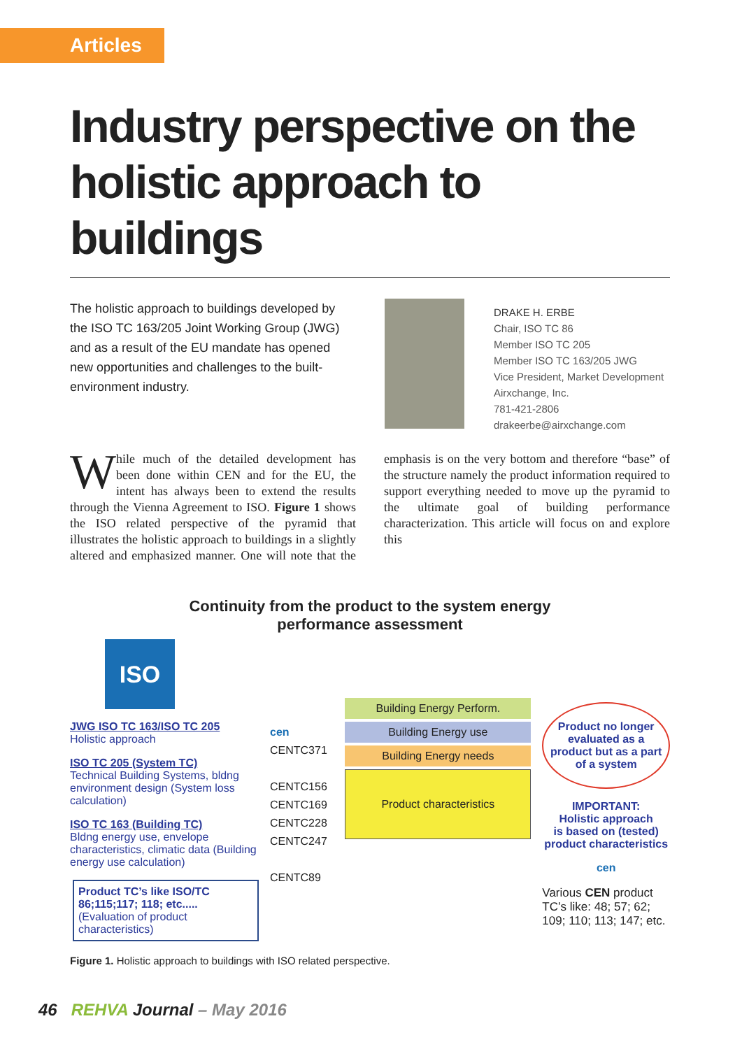Articles
Industry perspective on the holistic approach to buildings
The holistic approach to buildings developed by the ISO TC 163/205 Joint Working Group (JWG) and as a result of the EU mandate has opened new opportunities and challenges to the built-environment industry.
DRAKE H. ERBE
Chair, ISO TC 86
Member ISO TC 205
Member ISO TC 163/205 JWG
Vice President, Market Development
Airxchange, Inc.
781-421-2806
drakeerbe@airxchange.com
While much of the detailed development has been done within CEN and for the EU, the intent has always been to extend the results through the Vienna Agreement to ISO. Figure 1 shows the ISO related perspective of the pyramid that illustrates the holistic approach to buildings in a slightly altered and emphasized manner. One will note that the emphasis is on the very bottom and therefore “base” of the structure namely the product information required to support everything needed to move up the pyramid to the ultimate goal of building performance characterization. This article will focus on and explore this
Continuity from the product to the system energy
performance assessment
ISO
JWG ISO TC 163/ISO TC 205
Holistic approach
ISO TC 205 (System TC)
Technical Building Systems, bldng environment design (System loss calculation)
ISO TC 163 (Building TC)
Bldng energy use, envelope characteristics, climatic data (Building energy use calculation)
Product TC’s like ISO/TC 86;115;117; 118; etc.....(Evaluation of product characteristics)
cen
CENTC371
CENTC156
CENTC169
CENTC228
CENTC247
CENTC89
Building Energy Perform.
Building Energy use
Building Energy needs
Product characteristics
Product no longer evaluated as a product but as a part of a system
IMPORTANT:
Holistic approach
is based on (tested) product characteristics
cen
Various CEN product TC’s like: 48; 57; 62; 109; 110; 113; 147; etc.
Figure 1. Holistic approach to buildings with ISO related perspective.
46 REHVA Journal – May 2016